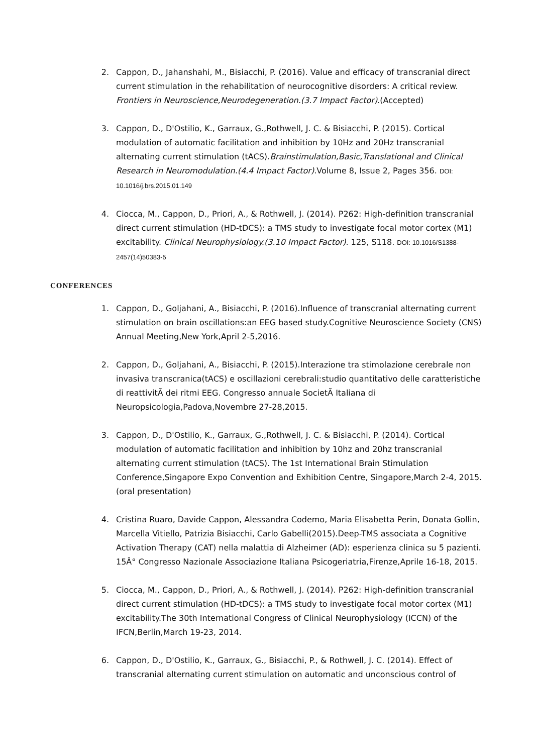2. Cappon, D., Jahanshahi, M., Bisiacchi, P. (2016). Value and efficacy of transcranial direct current stimulation in the rehabilitation of neurocognitive disorders: A critical review. Frontiers in Neuroscience,Neurodegeneration.(3.7 Impact Factor).(Accepted)
3. Cappon, D., D'Ostilio, K., Garraux, G.,Rothwell, J. C. & Bisiacchi, P. (2015). Cortical modulation of automatic facilitation and inhibition by 10Hz and 20Hz transcranial alternating current stimulation (tACS).Brainstimulation,Basic,Translational and Clinical Research in Neuromodulation.(4.4 Impact Factor).Volume 8, Issue 2, Pages 356. DOI: 10.1016/j.brs.2015.01.149
4. Ciocca, M., Cappon, D., Priori, A., & Rothwell, J. (2014). P262: High-definition transcranial direct current stimulation (HD-tDCS): a TMS study to investigate focal motor cortex (M1) excitability. Clinical Neurophysiology.(3.10 Impact Factor). 125, S118. DOI: 10.1016/S1388-2457(14)50383-5
CONFERENCES
1. Cappon, D., Goljahani, A., Bisiacchi, P. (2016).Influence of transcranial alternating current stimulation on brain oscillations:an EEG based study.Cognitive Neuroscience Society (CNS) Annual Meeting,New York,April 2-5,2016.
2. Cappon, D., Goljahani, A., Bisiacchi, P. (2015).Interazione tra stimolazione cerebrale non invasiva transcranica(tACS) e oscillazioni cerebrali:studio quantitativo delle caratteristiche di reattivitÃ dei ritmi EEG. Congresso annuale SocietÃ Italiana di Neuropsicologia,Padova,Novembre 27-28,2015.
3. Cappon, D., D'Ostilio, K., Garraux, G.,Rothwell, J. C. & Bisiacchi, P. (2014). Cortical modulation of automatic facilitation and inhibition by 10hz and 20hz transcranial alternating current stimulation (tACS). The 1st International Brain Stimulation Conference,Singapore Expo Convention and Exhibition Centre, Singapore,March 2-4, 2015.(oral presentation)
4. Cristina Ruaro, Davide Cappon, Alessandra Codemo, Maria Elisabetta Perin, Donata Gollin, Marcella Vitiello, Patrizia Bisiacchi, Carlo Gabelli(2015).Deep-TMS associata a Cognitive Activation Therapy (CAT) nella malattia di Alzheimer (AD): esperienza clinica su 5 pazienti. 15Â° Congresso Nazionale Associazione Italiana Psicogeriatria,Firenze,Aprile 16-18, 2015.
5. Ciocca, M., Cappon, D., Priori, A., & Rothwell, J. (2014). P262: High-definition transcranial direct current stimulation (HD-tDCS): a TMS study to investigate focal motor cortex (M1) excitability.The 30th International Congress of Clinical Neurophysiology (ICCN) of the IFCN,Berlin,March 19-23, 2014.
6. Cappon, D., D'Ostilio, K., Garraux, G., Bisiacchi, P., & Rothwell, J. C. (2014). Effect of transcranial alternating current stimulation on automatic and unconscious control of